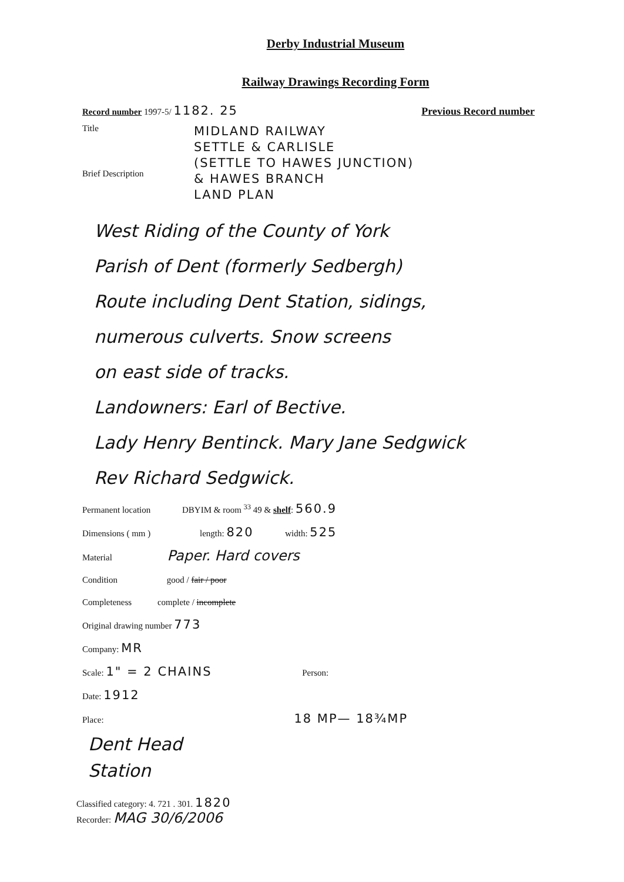Derby Industrial Museum
Railway Drawings Recording Form
Record number 1997-5/ 1182. 25 Previous Record number
Title
Brief Description
MIDLAND RAILWAY
SETTLE & CARLISLE
(SETTLE TO HAWES JUNCTION)
& HAWES BRANCH
LAND PLAN
West Riding of the County of York
Parish of Dent (formerly Sedbergh)
Route including Dent Station, sidings,
numerous culverts. Snow screens
on east side of tracks.
Landowners: Earl of Bective.
Lady Henry Bentinck. Mary Jane Sedgwick
Rev Richard Sedgwick.
Permanent location DBYIM & room <sup>33</sup> 49 & shelf: 560.9
Dimensions ( mm ) length: 820 width: 525
Material Paper. Hard covers
Condition good / fair / poor
Completeness complete / incomplete
Original drawing number 773
Company: MR
Scale: 1" = 2 CHAINS Person:
Date: 1912
Place: 18 MP— 18¾MP
Dent Head
Station
Classified category: 4. 721 . 301. 1820
Recorder: MAG 30/6/2006